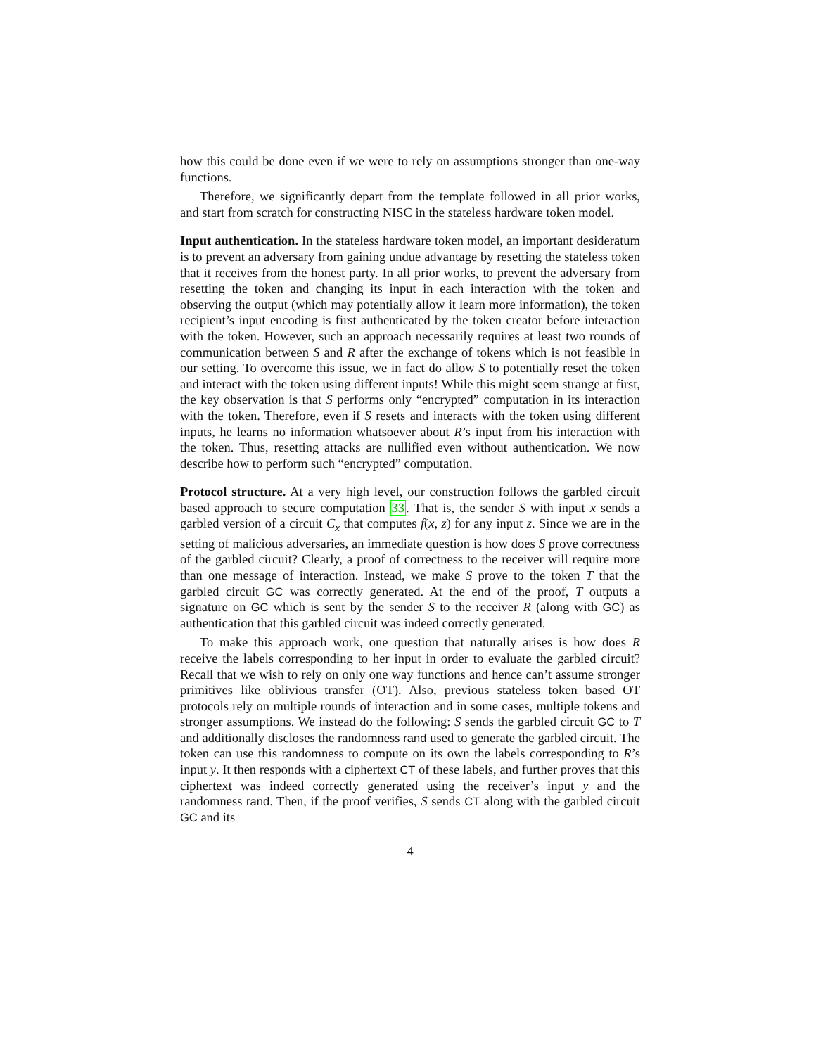how this could be done even if we were to rely on assumptions stronger than one-way functions.
Therefore, we significantly depart from the template followed in all prior works, and start from scratch for constructing NISC in the stateless hardware token model.
Input authentication. In the stateless hardware token model, an important desideratum is to prevent an adversary from gaining undue advantage by resetting the stateless token that it receives from the honest party. In all prior works, to prevent the adversary from resetting the token and changing its input in each interaction with the token and observing the output (which may potentially allow it learn more information), the token recipient’s input encoding is first authenticated by the token creator before interaction with the token. However, such an approach necessarily requires at least two rounds of communication between S and R after the exchange of tokens which is not feasible in our setting. To overcome this issue, we in fact do allow S to potentially reset the token and interact with the token using different inputs! While this might seem strange at first, the key observation is that S performs only “encrypted” computation in its interaction with the token. Therefore, even if S resets and interacts with the token using different inputs, he learns no information whatsoever about R’s input from his interaction with the token. Thus, resetting attacks are nullified even without authentication. We now describe how to perform such “encrypted” computation.
Protocol structure. At a very high level, our construction follows the garbled circuit based approach to secure computation 33. That is, the sender S with input x sends a garbled version of a circuit C<sub>x</sub> that computes f(x, z) for any input z. Since we are in the setting of malicious adversaries, an immediate question is how does S prove correctness of the garbled circuit? Clearly, a proof of correctness to the receiver will require more than one message of interaction. Instead, we make S prove to the token T that the garbled circuit GC was correctly generated. At the end of the proof, T outputs a signature on GC which is sent by the sender S to the receiver R (along with GC) as authentication that this garbled circuit was indeed correctly generated.
To make this approach work, one question that naturally arises is how does R receive the labels corresponding to her input in order to evaluate the garbled circuit? Recall that we wish to rely on only one way functions and hence can’t assume stronger primitives like oblivious transfer (OT). Also, previous stateless token based OT protocols rely on multiple rounds of interaction and in some cases, multiple tokens and stronger assumptions. We instead do the following: S sends the garbled circuit GC to T and additionally discloses the randomness rand used to generate the garbled circuit. The token can use this randomness to compute on its own the labels corresponding to R’s input y. It then responds with a ciphertext CT of these labels, and further proves that this ciphertext was indeed correctly generated using the receiver’s input y and the randomness rand. Then, if the proof verifies, S sends CT along with the garbled circuit GC and its
4